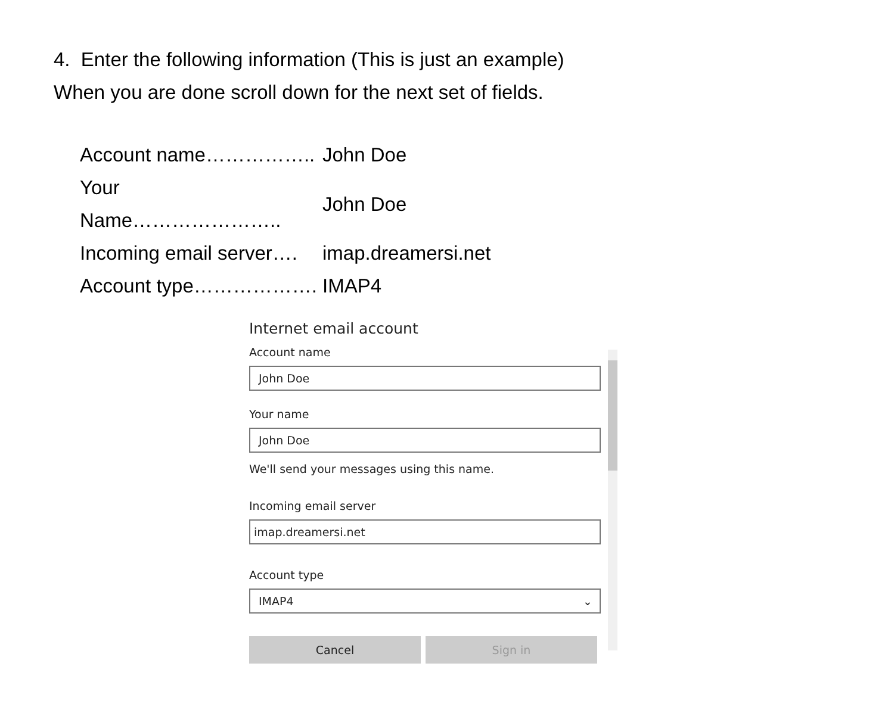4. Enter the following information (This is just an example)
When you are done scroll down for the next set of fields.
| Account name…………….. | John Doe |
| Your Name………………….. | John Doe |
| Incoming email server…. | imap.dreamersi.net |
| Account type………………. | IMAP4 |
Internet email account
Account name
John Doe
Your name
John Doe
We'll send your messages using this name.
Incoming email server
imap.dreamersi.net
Account type
IMAP4 ⌄
Cancel Sign in